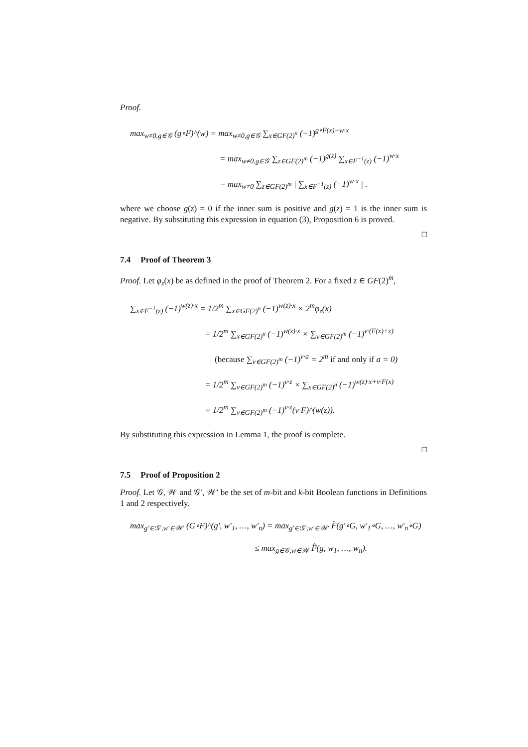Proof.
max<sub>w≠0,g∈𝒢</sub> (g∘F)^(w) = max<sub>w≠0,g∈𝒢</sub> ∑<sub>x∈GF(2)<sup>n</sup></sub> (−1)<sup>g∘F(x)+w·x</sup>
= max<sub>w≠0,g∈𝒢</sub> ∑<sub>z∈GF(2)<sup>m</sup></sub> (−1)<sup>g(z)</sup> ∑<sub>x∈F<sup>−1</sup>(z)</sub> (−1)<sup>w·x</sup>
= max<sub>w≠0</sub> ∑<sub>z∈GF(2)<sup>m</sup></sub> | ∑<sub>x∈F<sup>−1</sup>(z)</sub> (−1)<sup>w·x</sup> | .
where we choose g(z) = 0 if the inner sum is positive and g(z) = 1 is the inner sum is negative. By substituting this expression in equation (3), Proposition 6 is proved.
□
7.4 Proof of Theorem 3
Proof. Let φ<sub>z</sub>(x) be as defined in the proof of Theorem 2. For a fixed z ∈ GF(2)<sup>m</sup>,
∑<sub>x∈F<sup>−1</sup>(z)</sub> (−1)<sup>w(z)·x</sup> = 1/2<sup>m</sup> ∑<sub>x∈GF(2)<sup>n</sup></sub> (−1)<sup>w(z)·x</sup> × 2<sup>m</sup>φ<sub>z</sub>(x)
= 1/2<sup>m</sup> ∑<sub>x∈GF(2)<sup>n</sup></sub> (−1)<sup>w(z)·x</sup> × ∑<sub>v∈GF(2)<sup>m</sup></sub> (−1)<sup>v·(F(x)+z)</sup>
(because ∑<sub>v∈GF(2)<sup>m</sup></sub> (−1)<sup>v·a</sup> = 2<sup>m</sup> if and only if a = 0)
= 1/2<sup>m</sup> ∑<sub>v∈GF(2)<sup>m</sup></sub> (−1)<sup>v·z</sup> × ∑<sub>x∈GF(2)<sup>n</sup></sub> (−1)<sup>w(z)·x+v·F(x)</sup>
= 1/2<sup>m</sup> ∑<sub>v∈GF(2)<sup>m</sup></sub> (−1)<sup>v·z</sup>(v·F)^(w(z)).
By substituting this expression in Lemma 1, the proof is complete.
□
7.5 Proof of Proposition 2
Proof. Let 𝒢, 𝒲 and 𝒢′, 𝒲′ be the set of m-bit and k-bit Boolean functions in Definitions 1 and 2 respectively.
max<sub>g′∈𝒢′,w′∈𝒲′</sub> (G∘F)^(g′, w′<sub>1</sub>, …, w′<sub>n</sub>) = max<sub>g′∈𝒢′,w′∈𝒲′</sub> F̂(g′∘G, w′<sub>1</sub>∘G, …, w′<sub>n</sub>∘G)
≤ max<sub>g∈𝒢,w∈𝒲</sub> F̂(g, w<sub>1</sub>, …, w<sub>n</sub>).